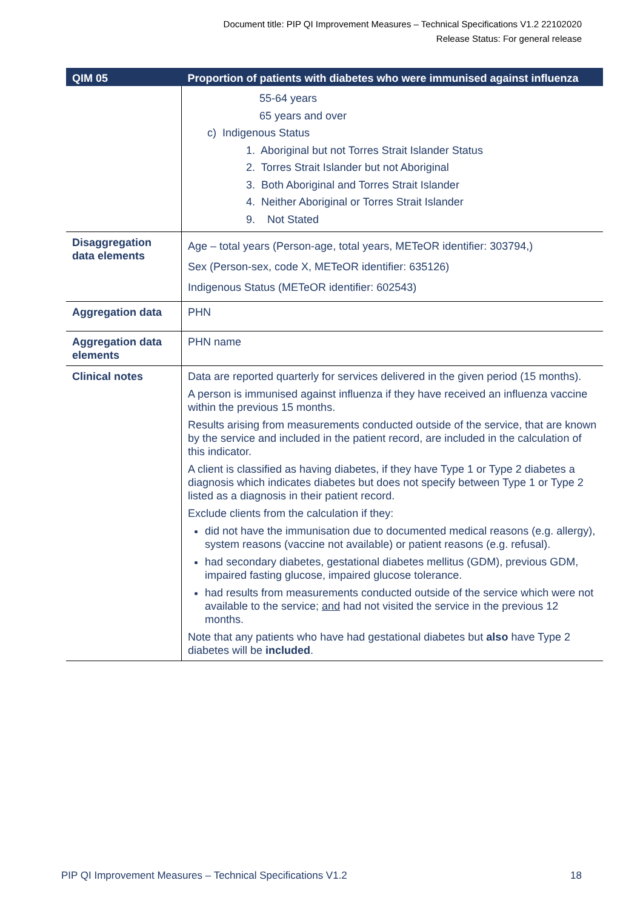Document title: PIP QI Improvement Measures – Technical Specifications V1.2 22102020
Release Status: For general release
| QIM 05 | Proportion of patients with diabetes who were immunised against influenza |
| --- | --- |
| | 55-64 years 65 years and over c) Indigenous Status 1. Aboriginal but not Torres Strait Islander Status 2. Torres Strait Islander but not Aboriginal 3. Both Aboriginal and Torres Strait Islander 4. Neither Aboriginal or Torres Strait Islander 9. Not Stated |
| Disaggregation data elements | Age – total years (Person-age, total years, METeOR identifier: 303794,) Sex (Person-sex, code X, METeOR identifier: 635126) Indigenous Status (METeOR identifier: 602543) |
| Aggregation data | PHN |
| Aggregation data elements | PHN name |
| Clinical notes | Data are reported quarterly for services delivered in the given period (15 months). A person is immunised against influenza if they have received an influenza vaccine within the previous 15 months. Results arising from measurements conducted outside of the service, that are known by the service and included in the patient record, are included in the calculation of this indicator. A client is classified as having diabetes, if they have Type 1 or Type 2 diabetes a diagnosis which indicates diabetes but does not specify between Type 1 or Type 2 listed as a diagnosis in their patient record. Exclude clients from the calculation if they: did not have the immunisation due to documented medical reasons (e.g. allergy), system reasons (vaccine not available) or patient reasons (e.g. refusal). had secondary diabetes, gestational diabetes mellitus (GDM), previous GDM, impaired fasting glucose, impaired glucose tolerance. had results from measurements conducted outside of the service which were not available to the service; and had not visited the service in the previous 12 months. Note that any patients who have had gestational diabetes but also have Type 2 diabetes will be included . |
PIP QI Improvement Measures – Technical Specifications V1.2 18